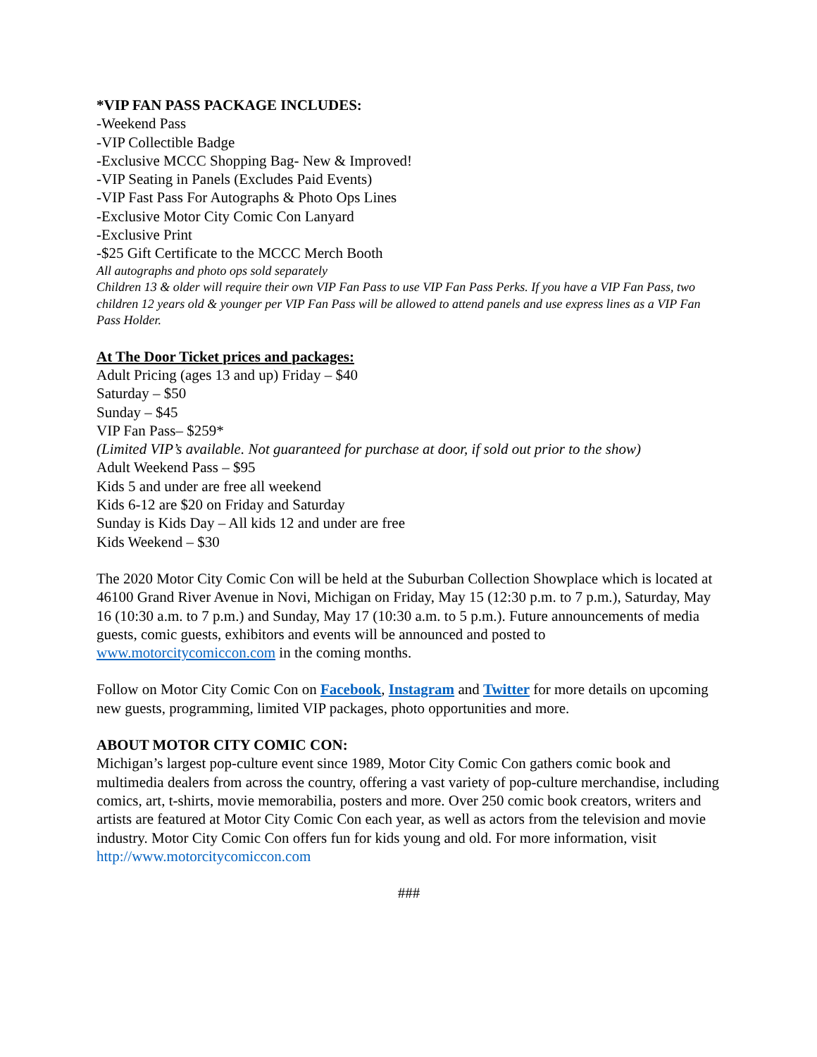*VIP FAN PASS PACKAGE INCLUDES:
-Weekend Pass
-VIP Collectible Badge
-Exclusive MCCC Shopping Bag- New & Improved!
-VIP Seating in Panels (Excludes Paid Events)
-VIP Fast Pass For Autographs & Photo Ops Lines
-Exclusive Motor City Comic Con Lanyard
-Exclusive Print
-$25 Gift Certificate to the MCCC Merch Booth
All autographs and photo ops sold separately
Children 13 & older will require their own VIP Fan Pass to use VIP Fan Pass Perks. If you have a VIP Fan Pass, two children 12 years old & younger per VIP Fan Pass will be allowed to attend panels and use express lines as a VIP Fan Pass Holder.
At The Door Ticket prices and packages:
Adult Pricing (ages 13 and up) Friday – $40
Saturday – $50
Sunday – $45
VIP Fan Pass– $259*
(Limited VIP’s available. Not guaranteed for purchase at door, if sold out prior to the show)
Adult Weekend Pass – $95
Kids 5 and under are free all weekend
Kids 6-12 are $20 on Friday and Saturday
Sunday is Kids Day – All kids 12 and under are free
Kids Weekend – $30
The 2020 Motor City Comic Con will be held at the Suburban Collection Showplace which is located at 46100 Grand River Avenue in Novi, Michigan on Friday, May 15 (12:30 p.m. to 7 p.m.), Saturday, May 16 (10:30 a.m. to 7 p.m.) and Sunday, May 17 (10:30 a.m. to 5 p.m.). Future announcements of media guests, comic guests, exhibitors and events will be announced and posted to www.motorcitycomiccon.com in the coming months.
Follow on Motor City Comic Con on Facebook, Instagram and Twitter for more details on upcoming new guests, programming, limited VIP packages, photo opportunities and more.
ABOUT MOTOR CITY COMIC CON:
Michigan’s largest pop-culture event since 1989, Motor City Comic Con gathers comic book and multimedia dealers from across the country, offering a vast variety of pop-culture merchandise, including comics, art, t-shirts, movie memorabilia, posters and more. Over 250 comic book creators, writers and artists are featured at Motor City Comic Con each year, as well as actors from the television and movie industry. Motor City Comic Con offers fun for kids young and old. For more information, visit http://www.motorcitycomiccon.com
###